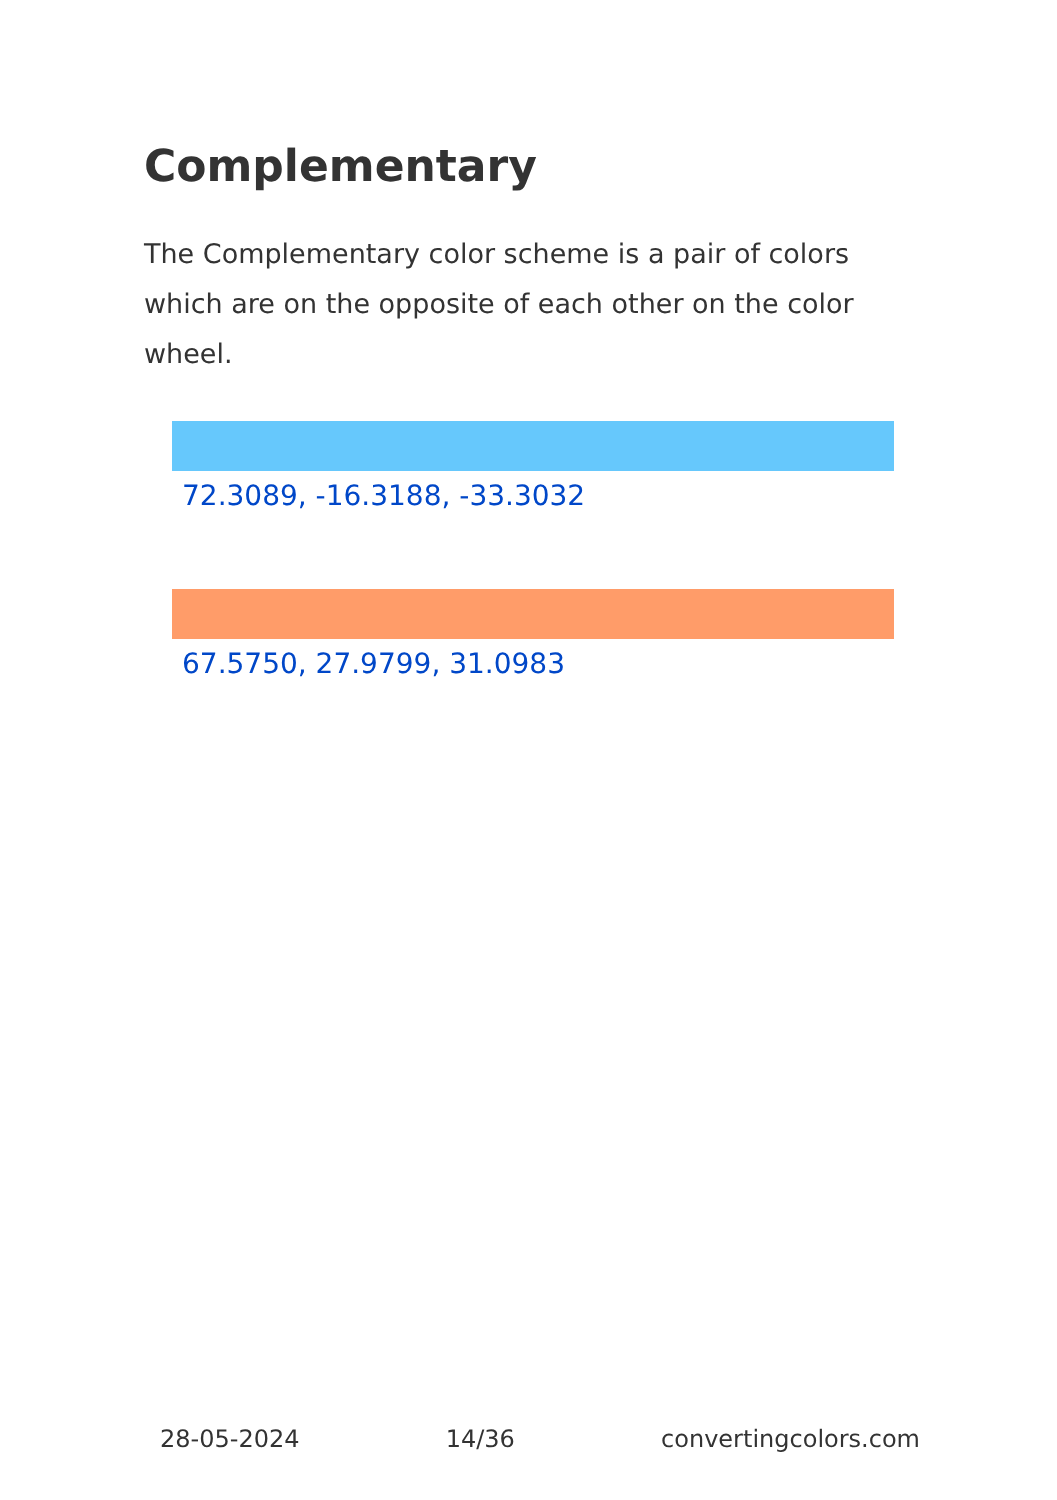Complementary
The Complementary color scheme is a pair of colors which are on the opposite of each other on the color wheel.
72.3089, -16.3188, -33.3032
67.5750, 27.9799, 31.0983
28-05-2024 14/36 convertingcolors.com